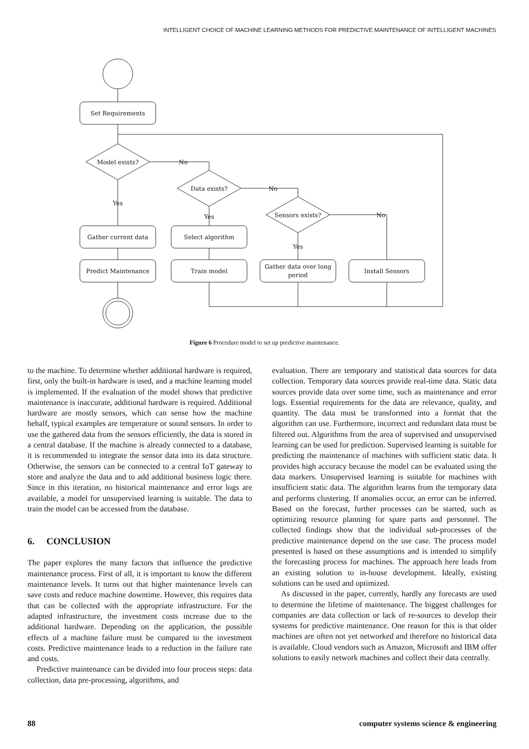INTELLIGENT CHOICE OF MACHINE LEARNING METHODS FOR PREDICTIVE MAINTENANCE OF INTELLIGENT MACHINES
Set Requirements
Model exists?
No
Data exists?
No
Sensors exists?
No
Yes
Yes
Yes
Gather current data
Select algorithm
Predict Maintenance
Train model
Gather data over long
period
Install Sensors
Figure 6 Procedure model to set up predictive maintenance.
to the machine. To determine whether additional hardware is required, first, only the built-in hardware is used, and a machine learning model is implemented. If the evaluation of the model shows that predictive maintenance is inaccurate, additional hardware is required. Additional hardware are mostly sensors, which can sense how the machine behalf, typical examples are temperature or sound sensors. In order to use the gathered data from the sensors efficiently, the data is stored in a central database. If the machine is already connected to a database, it is recommended to integrate the sensor data into its data structure. Otherwise, the sensors can be connected to a central IoT gateway to store and analyze the data and to add additional business logic there. Since in this iteration, no historical maintenance and error logs are available, a model for unsupervised learning is suitable. The data to train the model can be accessed from the database.
6. CONCLUSION
The paper explores the many factors that influence the predictive maintenance process. First of all, it is important to know the different maintenance levels. It turns out that higher maintenance levels can save costs and reduce machine downtime. However, this requires data that can be collected with the appropriate infrastructure. For the adapted infrastructure, the investment costs increase due to the additional hardware. Depending on the application, the possible effects of a machine failure must be compared to the investment costs. Predictive maintenance leads to a reduction in the failure rate and costs.
Predictive maintenance can be divided into four process steps: data collection, data pre-processing, algorithms, and
evaluation. There are temporary and statistical data sources for data collection. Temporary data sources provide real-time data. Static data sources provide data over some time, such as maintenance and error logs. Essential requirements for the data are relevance, quality, and quantity. The data must be transformed into a format that the algorithm can use. Furthermore, incorrect and redundant data must be filtered out. Algorithms from the area of supervised and unsupervised learning can be used for prediction. Supervised learning is suitable for predicting the maintenance of machines with sufficient static data. It provides high accuracy because the model can be evaluated using the data markers. Unsupervised learning is suitable for machines with insufficient static data. The algorithm learns from the temporary data and performs clustering. If anomalies occur, an error can be inferred. Based on the forecast, further processes can be started, such as optimizing resource planning for spare parts and personnel. The collected findings show that the individual sub-processes of the predictive maintenance depend on the use case. The process model presented is based on these assumptions and is intended to simplify the forecasting process for machines. The approach here leads from an existing solution to in-house development. Ideally, existing solutions can be used and optimized.
As discussed in the paper, currently, hardly any forecasts are used to determine the lifetime of maintenance. The biggest challenges for companies are data collection or lack of re-sources to develop their systems for predictive maintenance. One reason for this is that older machines are often not yet networked and therefore no historical data is available. Cloud vendors such as Amazon, Microsoft and IBM offer solutions to easily network machines and collect their data centrally.
88 computer systems science & engineering